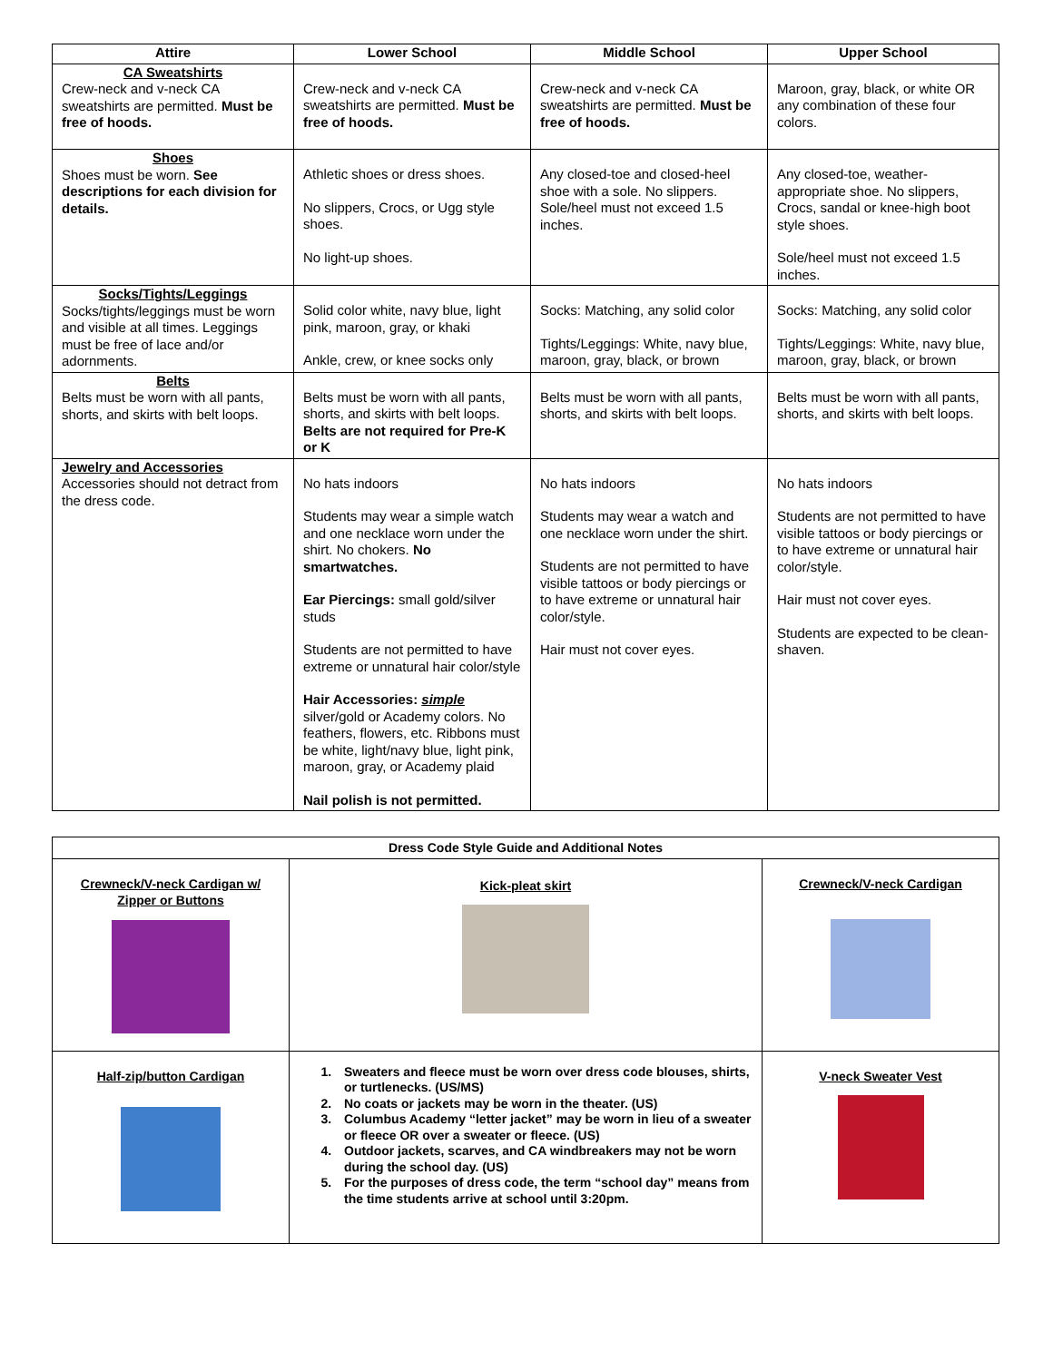| Attire | Lower School | Middle School | Upper School |
| --- | --- | --- | --- |
| CA Sweatshirts Crew-neck and v-neck CA sweatshirts are permitted. Must be free of hoods. | Crew-neck and v-neck CA sweatshirts are permitted. Must be free of hoods. | Crew-neck and v-neck CA sweatshirts are permitted. Must be free of hoods. | Maroon, gray, black, or white OR any combination of these four colors. |
| Shoes Shoes must be worn. See descriptions for each division for details. | Athletic shoes or dress shoes. No slippers, Crocs, or Ugg style shoes. No light-up shoes. | Any closed-toe and closed-heel shoe with a sole. No slippers. Sole/heel must not exceed 1.5 inches. | Any closed-toe, weather-appropriate shoe. No slippers, Crocs, sandal or knee-high boot style shoes. Sole/heel must not exceed 1.5 inches. |
| Socks/Tights/Leggings Socks/tights/leggings must be worn and visible at all times. Leggings must be free of lace and/or adornments. | Solid color white, navy blue, light pink, maroon, gray, or khaki Ankle, crew, or knee socks only | Socks: Matching, any solid color Tights/Leggings: White, navy blue, maroon, gray, black, or brown | Socks: Matching, any solid color Tights/Leggings: White, navy blue, maroon, gray, black, or brown |
| Belts Belts must be worn with all pants, shorts, and skirts with belt loops. | Belts must be worn with all pants, shorts, and skirts with belt loops. Belts are not required for Pre-K or K | Belts must be worn with all pants, shorts, and skirts with belt loops. | Belts must be worn with all pants, shorts, and skirts with belt loops. |
| Jewelry and Accessories Accessories should not detract from the dress code. | No hats indoors Students may wear a simple watch and one necklace worn under the shirt. No chokers. No smartwatches. Ear Piercings: small gold/silver studs Students are not permitted to have extreme or unnatural hair color/style Hair Accessories: simple silver/gold or Academy colors. No feathers, flowers, etc. Ribbons must be white, light/navy blue, light pink, maroon, gray, or Academy plaid Nail polish is not permitted. | No hats indoors Students may wear a watch and one necklace worn under the shirt. Students are not permitted to have visible tattoos or body piercings or to have extreme or unnatural hair color/style. Hair must not cover eyes. | No hats indoors Students are not permitted to have visible tattoos or body piercings or to have extreme or unnatural hair color/style. Hair must not cover eyes. Students are expected to be clean-shaven. |
| Dress Code Style Guide and Additional Notes | | |
| Crewneck/V-neck Cardigan w/ Zipper or Buttons | Kick-pleat skirt | Crewneck/V-neck Cardigan |
| Half-zip/button Cardigan | 1. Sweaters and fleece must be worn over dress code blouses, shirts, or turtlenecks. (US/MS) 2. No coats or jackets may be worn in the theater. (US) 3. Columbus Academy “letter jacket” may be worn in lieu of a sweater or fleece OR over a sweater or fleece. (US) 4. Outdoor jackets, scarves, and CA windbreakers may not be worn during the school day. (US) 5. For the purposes of dress code, the term “school day” means from the time students arrive at school until 3:20pm. | V-neck Sweater Vest |